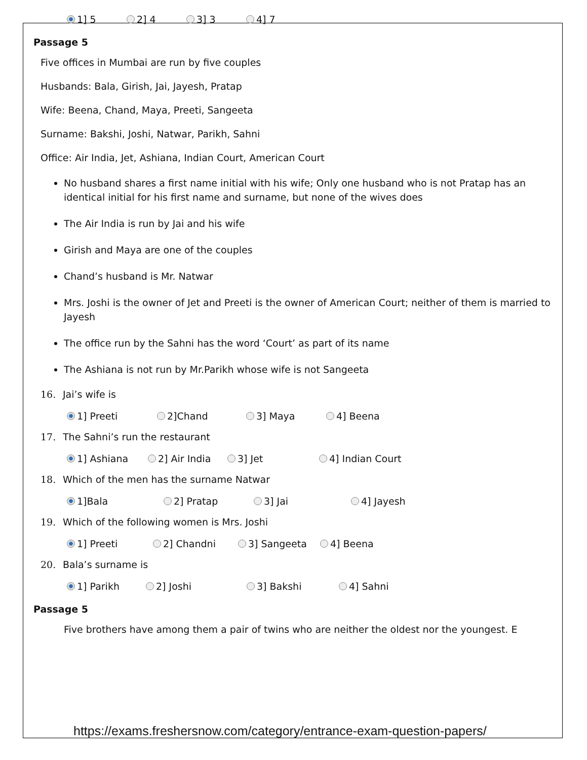1] 5 2] 4 3] 3 4] 7
Passage 5
Five offices in Mumbai are run by five couples
Husbands: Bala, Girish, Jai, Jayesh, Pratap
Wife: Beena, Chand, Maya, Preeti, Sangeeta
Surname: Bakshi, Joshi, Natwar, Parikh, Sahni
Office: Air India, Jet, Ashiana, Indian Court, American Court
No husband shares a first name initial with his wife; Only one husband who is not Pratap has an identical initial for his first name and surname, but none of the wives does
The Air India is run by Jai and his wife
Girish and Maya are one of the couples
Chand’s husband is Mr. Natwar
Mrs. Joshi is the owner of Jet and Preeti is the owner of American Court; neither of them is married to Jayesh
The office run by the Sahni has the word ‘Court’ as part of its name
The Ashiana is not run by Mr.Parikh whose wife is not Sangeeta
16. Jai’s wife is
1] Preeti 2]Chand 3] Maya 4] Beena
17. The Sahni’s run the restaurant
1] Ashiana 2] Air India 3] Jet 4] Indian Court
18. Which of the men has the surname Natwar
1]Bala 2] Pratap 3] Jai 4] Jayesh
19. Which of the following women is Mrs. Joshi
1] Preeti 2] Chandni 3] Sangeeta 4] Beena
20. Bala’s surname is
1] Parikh 2] Joshi 3] Bakshi 4] Sahni
Passage 5
Five brothers have among them a pair of twins who are neither the oldest nor the youngest. E
https://exams.freshersnow.com/category/entrance-exam-question-papers/